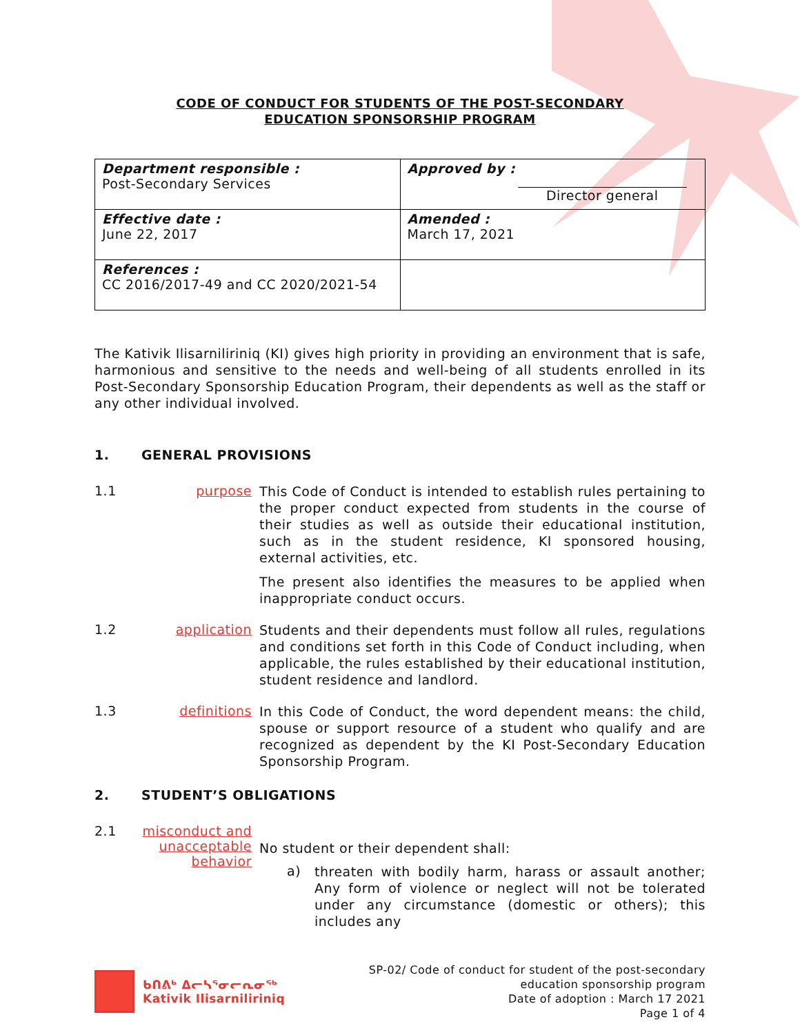CODE OF CONDUCT FOR STUDENTS OF THE POST-SECONDARY
EDUCATION SPONSORSHIP PROGRAM
| Department responsible : Post-Secondary Services | Approved by : Director general |
| Effective date : June 22, 2017 | Amended : March 17, 2021 |
| References : CC 2016/2017-49 and CC 2020/2021-54 | |
The Kativik Ilisarniliriniq (KI) gives high priority in providing an environment that is safe, harmonious and sensitive to the needs and well-being of all students enrolled in its Post-Secondary Sponsorship Education Program, their dependents as well as the staff or any other individual involved.
1. GENERAL PROVISIONS
1.1 purpose
This Code of Conduct is intended to establish rules pertaining to the proper conduct expected from students in the course of their studies as well as outside their educational institution, such as in the student residence, KI sponsored housing, external activities, etc.
The present also identifies the measures to be applied when inappropriate conduct occurs.
1.2 application
Students and their dependents must follow all rules, regulations and conditions set forth in this Code of Conduct including, when applicable, the rules established by their educational institution, student residence and landlord.
1.3 definitions
In this Code of Conduct, the word dependent means: the child, spouse or support resource of a student who qualify and are recognized as dependent by the KI Post-Secondary Education Sponsorship Program.
2. STUDENT’S OBLIGATIONS
2.1 misconduct and unacceptable behavior
No student or their dependent shall:
a)
threaten with bodily harm, harass or assault another; Any form of violence or neglect will not be tolerated under any circumstance (domestic or others); this includes any
ᑲᑎᕕᒃ ᐃᓕᓴᕐᓂᓕᕆᓂᖅ
Kativik Ilisarniliriniq
SP-02/ Code of conduct for student of the post-secondary
education sponsorship program
Date of adoption : March 17 2021
Page 1 of 4